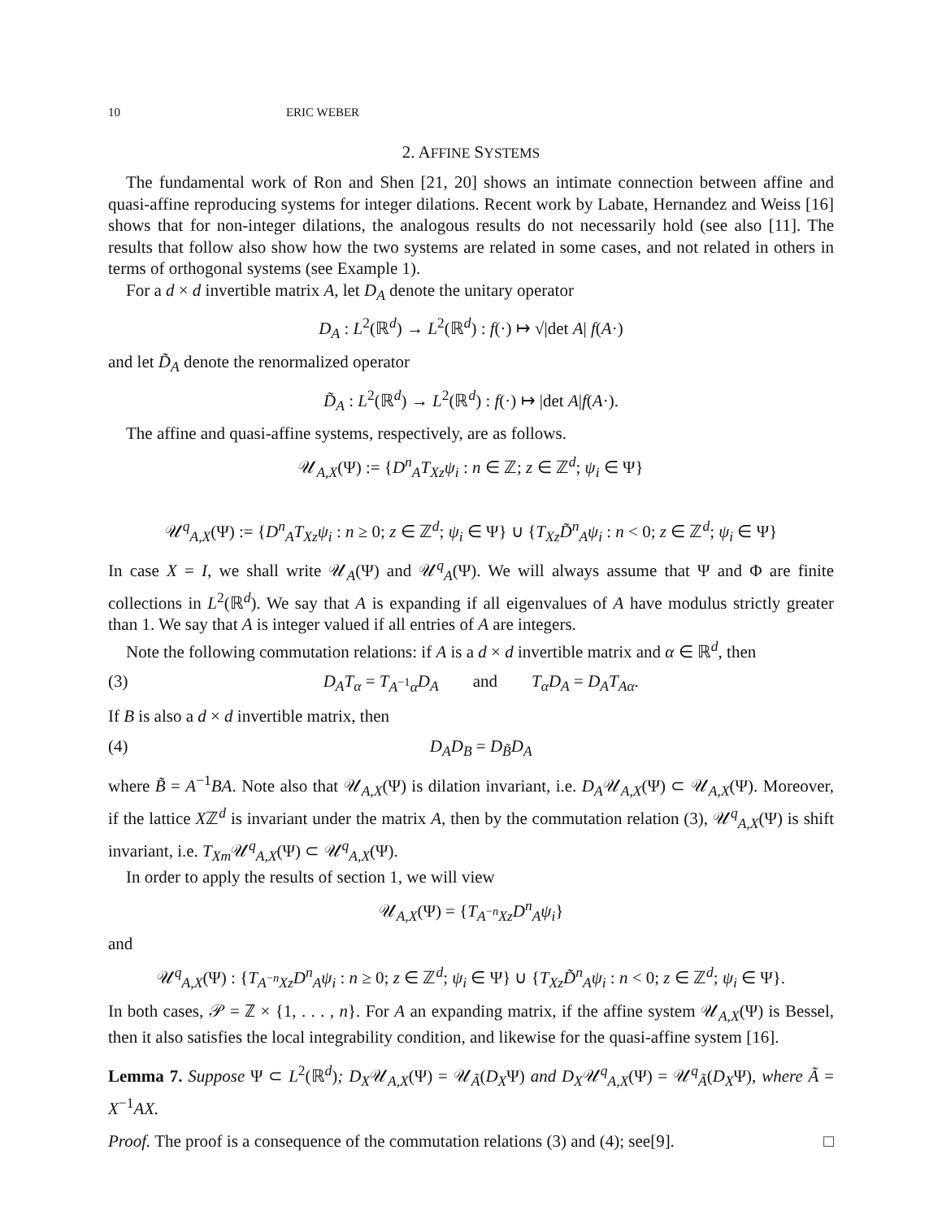10 ERIC WEBER
2. AFFINE SYSTEMS
The fundamental work of Ron and Shen [21, 20] shows an intimate connection between affine and quasi-affine reproducing systems for integer dilations. Recent work by Labate, Hernandez and Weiss [16] shows that for non-integer dilations, the analogous results do not necessarily hold (see also [11]. The results that follow also show how the two systems are related in some cases, and not related in others in terms of orthogonal systems (see Example 1).
For a d × d invertible matrix A, let D<sub>A</sub> denote the unitary operator
D<sub>A</sub> : L<sup>2</sup>(ℝ<sup>d</sup>) → L<sup>2</sup>(ℝ<sup>d</sup>) : f(·) ↦ √|det A| f(A·)
and let D̃<sub>A</sub> denote the renormalized operator
D̃<sub>A</sub> : L<sup>2</sup>(ℝ<sup>d</sup>) → L<sup>2</sup>(ℝ<sup>d</sup>) : f(·) ↦ |det A|f(A·).
The affine and quasi-affine systems, respectively, are as follows.
𝒰<sub>A,X</sub>(Ψ) := {D<sup>n</sup><sub>A</sub>T<sub>Xz</sub>ψ<sub>i</sub> : n ∈ ℤ; z ∈ ℤ<sup>d</sup>; ψ<sub>i</sub> ∈ Ψ}
𝒰<sup>q</sup><sub>A,X</sub>(Ψ) := {D<sup>n</sup><sub>A</sub>T<sub>Xz</sub>ψ<sub>i</sub> : n ≥ 0; z ∈ ℤ<sup>d</sup>; ψ<sub>i</sub> ∈ Ψ} ∪ {T<sub>Xz</sub>D̃<sup>n</sup><sub>A</sub>ψ<sub>i</sub> : n < 0; z ∈ ℤ<sup>d</sup>; ψ<sub>i</sub> ∈ Ψ}
In case X = I, we shall write 𝒰<sub>A</sub>(Ψ) and 𝒰<sup>q</sup><sub>A</sub>(Ψ). We will always assume that Ψ and Φ are finite collections in L<sup>2</sup>(ℝ<sup>d</sup>). We say that A is expanding if all eigenvalues of A have modulus strictly greater than 1. We say that A is integer valued if all entries of A are integers.
Note the following commutation relations: if A is a d × d invertible matrix and α ∈ ℝ<sup>d</sup>, then
(3) D<sub>A</sub>T<sub>α</sub> = T<sub>A<sup>−1</sup>α</sub>D<sub>A</sub> and T<sub>α</sub>D<sub>A</sub> = D<sub>A</sub>T<sub>Aα</sub>.
If B is also a d × d invertible matrix, then
(4) D<sub>A</sub>D<sub>B</sub> = D<sub>B̃</sub>D<sub>A</sub>
where B̃ = A<sup>−1</sup>BA. Note also that 𝒰<sub>A,X</sub>(Ψ) is dilation invariant, i.e. D<sub>A</sub>𝒰<sub>A,X</sub>(Ψ) ⊂ 𝒰<sub>A,X</sub>(Ψ). Moreover, if the lattice Xℤ<sup>d</sup> is invariant under the matrix A, then by the commutation relation (3), 𝒰<sup>q</sup><sub>A,X</sub>(Ψ) is shift invariant, i.e. T<sub>Xm</sub> 𝒰<sup>q</sup><sub>A,X</sub>(Ψ) ⊂ 𝒰<sup>q</sup><sub>A,X</sub>(Ψ).
In order to apply the results of section 1, we will view
𝒰<sub>A,X</sub>(Ψ) = {T<sub>A<sup>−n</sup>Xz</sub>D<sup>n</sup><sub>A</sub>ψ<sub>i</sub>}
and
𝒰<sup>q</sup><sub>A,X</sub>(Ψ) : {T<sub>A<sup>−n</sup>Xz</sub>D<sup>n</sup><sub>A</sub>ψ<sub>i</sub> : n ≥ 0; z ∈ ℤ<sup>d</sup>; ψ<sub>i</sub> ∈ Ψ} ∪ {T<sub>Xz</sub>D̃<sup>n</sup><sub>A</sub>ψ<sub>i</sub> : n < 0; z ∈ ℤ<sup>d</sup>; ψ<sub>i</sub> ∈ Ψ}.
In both cases, 𝒫 = ℤ × {1, . . . , n}. For A an expanding matrix, if the affine system 𝒰<sub>A,X</sub>(Ψ) is Bessel, then it also satisfies the local integrability condition, and likewise for the quasi-affine system [16].
Lemma 7. Suppose Ψ ⊂ L<sup>2</sup>(ℝ<sup>d</sup>); D<sub>X</sub>𝒰<sub>A,X</sub>(Ψ) = 𝒰<sub>Ã</sub>(D<sub>X</sub>Ψ) and D<sub>X</sub>𝒰<sup>q</sup><sub>A,X</sub>(Ψ) = 𝒰<sup>q</sup><sub>Ã</sub>(D<sub>X</sub>Ψ), where Ã = X<sup>−1</sup>AX.
Proof. The proof is a consequence of the commutation relations (3) and (4); see[9]. □